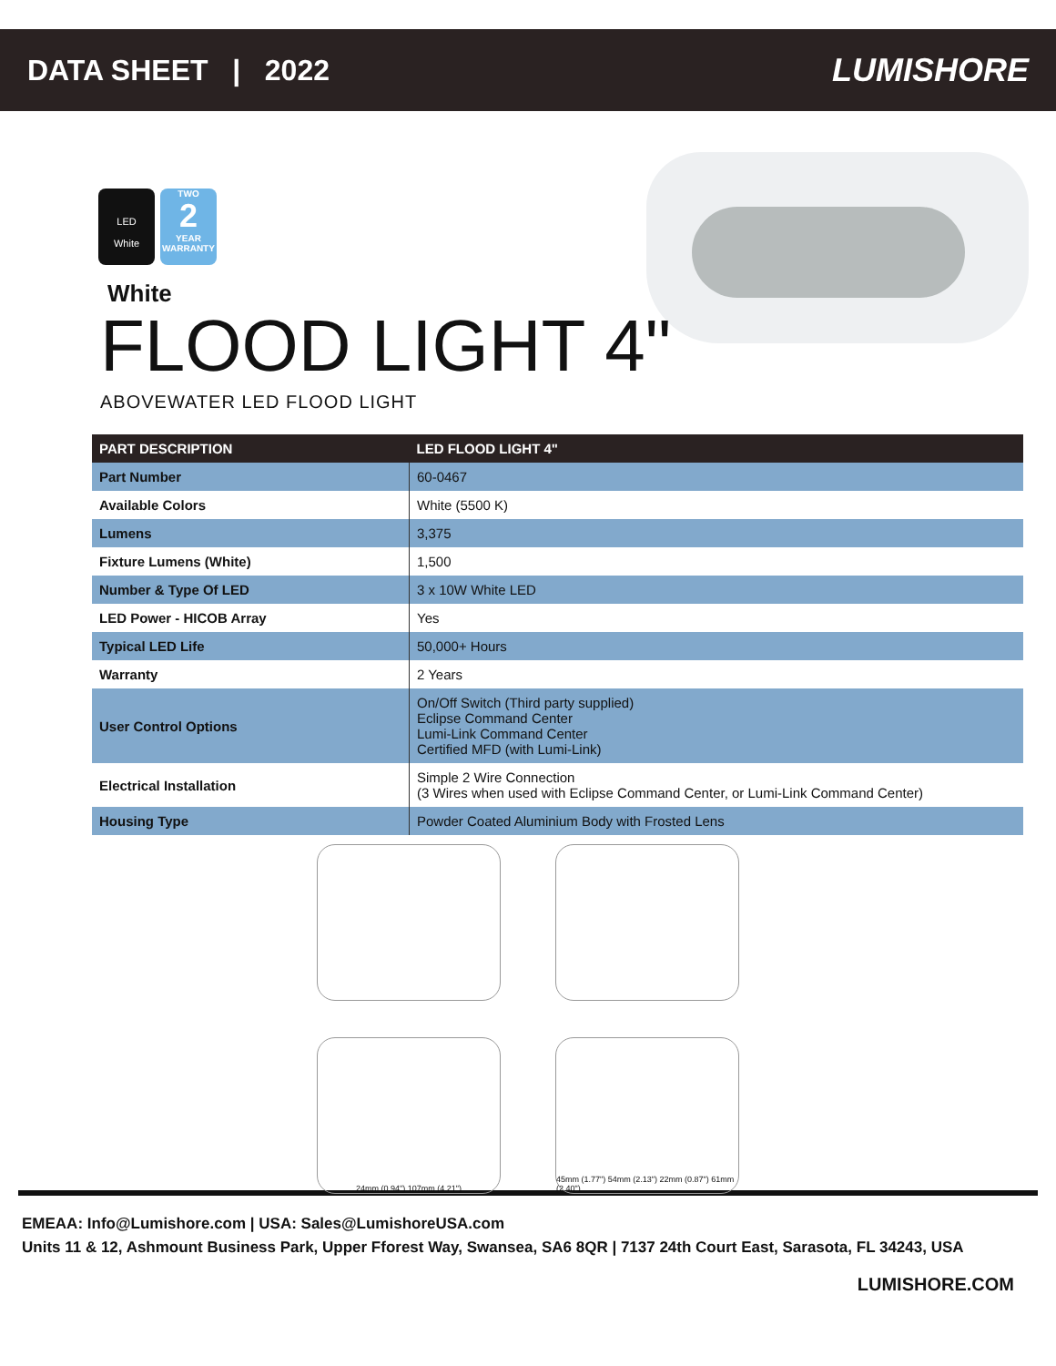DATA SHEET | 2022 LUMISHORE
LED
White
TWO
2
YEAR WARRANTY
White
FLOOD LIGHT 4"
ABOVEWATER LED FLOOD LIGHT
| PART DESCRIPTION | LED FLOOD LIGHT 4" |
| --- | --- |
| Part Number | 60-0467 |
| Available Colors | White (5500 K) |
| Lumens | 3,375 |
| Fixture Lumens (White) | 1,500 |
| Number & Type Of LED | 3 x 10W White LED |
| LED Power - HICOB Array | Yes |
| Typical LED Life | 50,000+ Hours |
| Warranty | 2 Years |
| User Control Options | On/Off Switch (Third party supplied) Eclipse Command Center Lumi-Link Command Center Certified MFD (with Lumi-Link) |
| Electrical Installation | Simple 2 Wire Connection (3 Wires when used with Eclipse Command Center, or Lumi-Link Command Center) |
| Housing Type | Powder Coated Aluminium Body with Frosted Lens |
24mm (0.94") 107mm (4.21")
45mm (1.77") 54mm (2.13") 22mm (0.87") 61mm (2.40")
EMEAA: Info@Lumishore.com | USA: Sales@LumishoreUSA.com
Units 11 & 12, Ashmount Business Park, Upper Fforest Way, Swansea, SA6 8QR | 7137 24th Court East, Sarasota, FL 34243, USA
LUMISHORE.COM